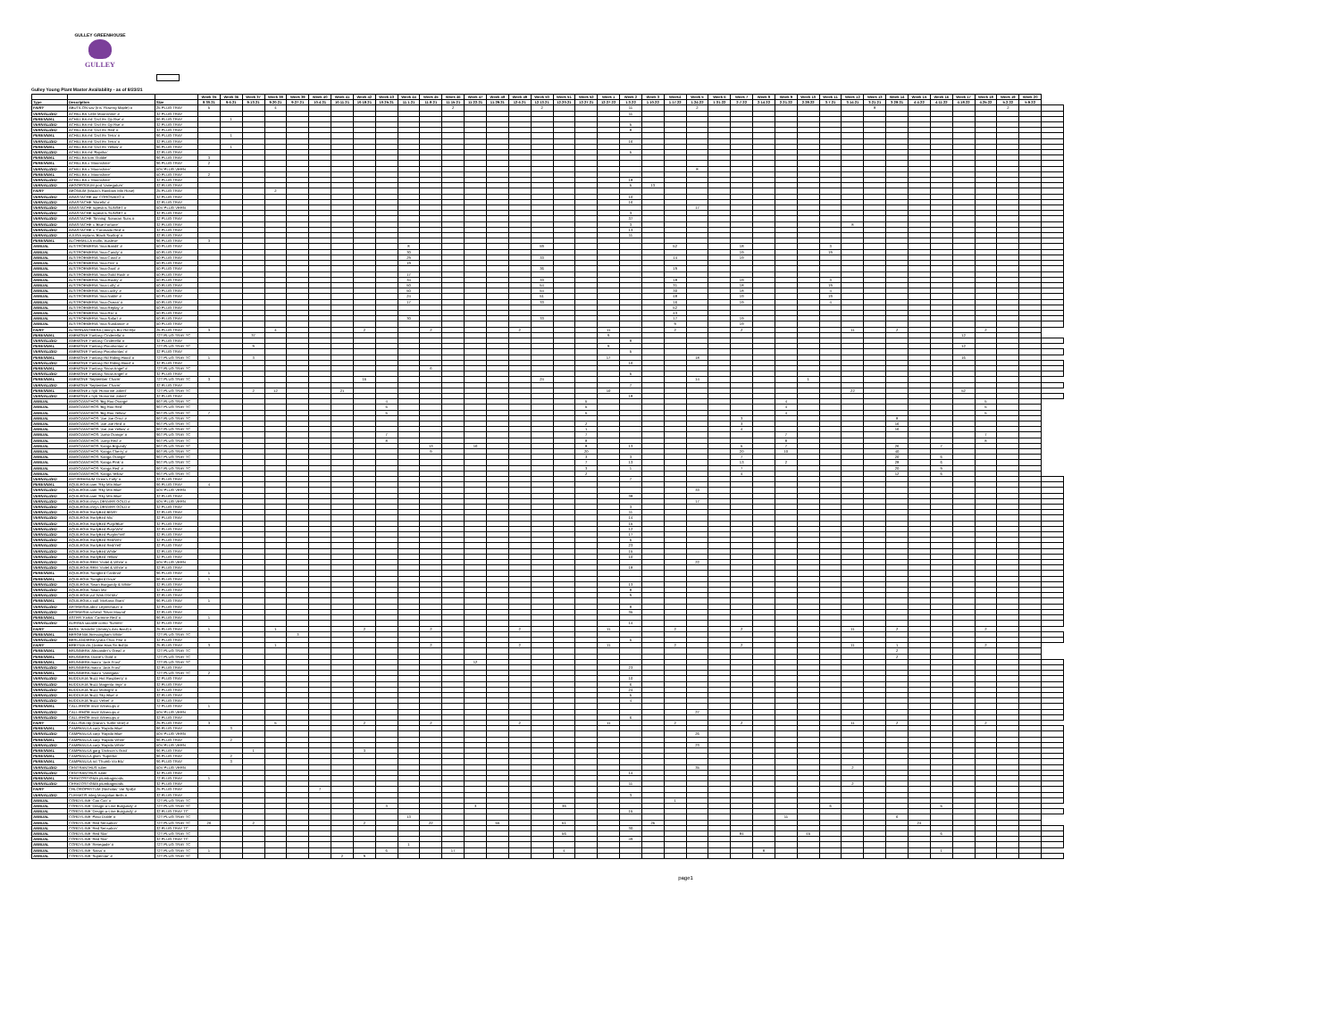GULLEY GREENHOUSE
GULLEY
Gulley Young Plant Master Availability - as of 8/23/21
| | | | Week 35 | Week 36 | Week 37 | Week 38 | Week 39 | Week 40 | Week 41 | Week 42 | Week 43 | Week 44 | Week 45 | Week 46 | Week 47 | Week 48 | Week 49 | Week 50 | Week 51 | Week 52 | Week 1 | Week 2 | Week 3 | Week4 | Week 5 | Week 6 | Week 7 | Week 8 | Week 9 | Week 10 | Week 11 | Week 12 | Week 13 | Week 14 | Week 15 | Week 16 | Week 17 | Week 18 | Week 19 | Week 20 | |
| --- | --- | --- | --- | --- | --- | --- | --- | --- | --- | --- | --- | --- | --- | --- | --- | --- | --- | --- | --- | --- | --- | --- | --- | --- | --- | --- | --- | --- | --- | --- | --- | --- | --- | --- | --- | --- | --- | --- | --- | --- | --- |
| Type | Description | Size | 8.30.21 | 9.6.21 | 9.13.21 | 9.20.21 | 9.27.21 | 10.4.21 | 10.11.21 | 10.18.21 | 10.25.21 | 11.1.21 | 11.8.21 | 11.15.21 | 11.22.21 | 11.29.21 | 12.6.21 | 12.13.21 | 12.20.21 | 12.27.21 | 12.27.22 | 1.3.22 | 1.10.22 | 1.17.22 | 1.24.22 | 1.31.22 | 2.7.22 | 2.14.22 | 2.21.22 | 2.28.22 | 3.7.21 | 3.14.21 | 3.21.21 | 3.28.21 | 4.4.22 | 4.11.22 | 4.18.22 | 4.25.22 | 5.2.22 | 5.9.22 | |
| FAIRY | ABUTILON sav (Iris' Flowrng Maple) # | 25 PLUG TRAY | 5 | | | 4 | | | | | | | | 2 | | | | 2 | | | | 11 | | | 2 | | | | | | | | 8 | | | | | | 2 | | |
| VERNALIZED | ACHILLEA 'Little Moonshine' # | 32 PLUG TRAY | | | | | | | | | | | | | | | | | | | | 11 | | | | | | | | | | | | | | | | | | | |
| PERENNIAL | ACHILLEA mil 'Dsrt Ev Dp Rse' # | 96 PLUG TRAY | | 1 | | | | | | | | | | | | | | | | | | | | | | | | | | | | | | | | | | | | | |
| VERNALIZED | ACHILLEA mil 'Dsrt Ev Dp Rse' # | 32 PLUG TRAY | | | | | | | | | | | | | | | | | | | | 5 | | | | | | | | | | | | | | | | | | | |
| VERNALIZED | ACHILLEA mil 'Dsrt Ev Red' # | 32 PLUG TRAY | | | | | | | | | | | | | | | | | | | | 8 | | | | | | | | | | | | | | | | | | | |
| PERENNIAL | ACHILLEA mil 'Dsrt Ev Terra' # | 96 PLUG TRAY | | 1 | | | | | | | | | | | | | | | | | | | | | | | | | | | | | | | | | | | | | |
| VERNALIZED | ACHILLEA mil 'Dsrt Ev Terra' # | 32 PLUG TRAY | | | | | | | | | | | | | | | | | | | | 16 | | | | | | | | | | | | | | | | | | | |
| PERENNIAL | ACHILLEA mil 'Dsrt Ev Yellow' # | 96 PLUG TRAY | | 1 | | | | | | | | | | | | | | | | | | | | | | | | | | | | | | | | | | | | | |
| VERNALIZED | ACHILLEA mil 'Paprika' | 32 PLUG TRAY | | | | | | | | | | | | | | | | | | | | 5 | | | | | | | | | | | | | | | | | | | |
| PERENNIAL | ACHILLEA tom 'Goldie' | 96 PLUG TRAY | 3 | | | | | | | | | | | | | | | | | | | | | | | | | | | | | | | | | | | | | | |
| PERENNIAL | ACHILLEA x 'Moonshine' | 96 PLUG TRAY | 2 | | | | | | | | | | | | | | | | | | | | | | | | | | | | | | | | | | | | | | |
| VERNALIZED | ACHILLEA x 'Moonshine' | 50V PLUG VERN | | | | | | | | | | | | | | | | | | | | | | | 8 | | | | | | | | | | | | | | | | |
| PERENNIAL | ACHILLEA x 'Moonshine' | 50 PLUG TRAY | 2 | | | | | | | | | | | | | | | | | | | | | | | | | | | | | | | | | | | | | | |
| VERNALIZED | ACHILLEA x 'Moonshine' | 32 PLUG TRAY | | | | | | | | | | | | | | | | | | | | 18 | | | | | | | | | | | | | | | | | | | |
| VERNALIZED | AEGOPODIUM pod 'Variegatum' | 32 PLUG TRAY | | | | | | | | | | | | | | | | | | | | 5 | 13 | | | | | | | | | | | | | | | | | | |
| FAIRY | AEONIUM (Waza's Rainbow Mtn Rose) | 25 PLUG TRAY | | | | 2 | | | | | | | | | | | | | | | | | | | | | | | | | | | | | | | | | | | |
| VERNALIZED | AGASTACHE aur CORONADO # | 32 PLUG TRAY | | | | | | | | | | | | | | | | | | | | 10 | | | | | | | | | | | | | | | | | | | |
| VERNALIZED | AGASTACHE 'Morello' # | 32 PLUG TRAY | | | | | | | | | | | | | | | | | | | | 16 | | | | | | | | | | | | | | | | | | | |
| VERNALIZED | AGASTACHE rupestris SUNSET # | 50V PLUG VERN | | | | | | | | | | | | | | | | | | | | | | | 17 | | | | | | | | | | | | | | | | |
| VERNALIZED | AGASTACHE rupestris SUNSET # | 32 PLUG TRAY | | | | | | | | | | | | | | | | | | | | 3 | | | | | | | | | | | | | | | | | | | |
| VERNALIZED | AGASTACHE 'Sinning' Sonoran Suns # | 32 PLUG TRAY | | | | | | | | | | | | | | | | | | | | 37 | | | | | | | | | | | | | | | | | | | |
| VERNALIZED | AGASTACHE x 'Blue Fortune' | 32 PLUG TRAY | | | | | | | | | | | | | | | | | | | | 3 | | | | | | | | | | 8 | | | | | | | | | |
| VERNALIZED | AGASTACHE x 'Coronado Red' # | 32 PLUG TRAY | | | | | | | | | | | | | | | | | | | | 13 | | | | | | | | | | | | | | | | | | | |
| VERNALIZED | AJUGA reptans 'Black Scallop' # | 32 PLUG TRAY | | | | | | | | | | | | | | | | | | | | 11 | | | | | | | | | | | | | | | | | | | |
| PERENNIAL | ALCHEMILLA mollis 'Auslese' | 96 PLUG TRAY | 3 | | | | | | | | | | | | | | | | | | | | | | | | | | | | | | | | | | | | | | |
| ANNUAL | ALSTROEMERIA 'Inca Bandit' # | 50 PLUG TRAY | | | | | | | | | | 8 | | | | | | 59 | | | | | | 52 | | | 18 | | | | 3 | | | | | | | | | | |
| ANNUAL | ALSTROEMERIA 'Inca Candy' # | 50 PLUG TRAY | | | | | | | | | | 30 | | | | | | | | | | | | | | | 19 | | | | 19 | | | | | | | | | | |
| ANNUAL | ALSTROEMERIA 'Inca Coral' # | 50 PLUG TRAY | | | | | | | | | | 29 | | | | | | 33 | | | | | | 14 | | | 19 | | | | | | | | | | | | | | |
| ANNUAL | ALSTROEMERIA 'Inca Fire' # | 50 PLUG TRAY | | | | | | | | | | 19 | | | | | | | | | | | | | | | | | | | | | | | | | | | | | |
| ANNUAL | ALSTROEMERIA 'Inca Goal' # | 50 PLUG TRAY | | | | | | | | | | | | | | | | 36 | | | | | | 19 | | | | | | | | | | | | | | | | | |
| ANNUAL | ALSTROEMERIA 'Inca Gold Rush' # | 50 PLUG TRAY | | | | | | | | | | 17 | | | | | | | | | | | | | | | | | | | | | | | | | | | | | |
| ANNUAL | ALSTROEMERIA 'Inca Husky' # | 50 PLUG TRAY | | | | | | | | | | 34 | | | | | | 33 | | | | | | 18 | | | 19 | | | | 3 | | | | | | | | | | |
| ANNUAL | ALSTROEMERIA 'Inca Lolly' # | 50 PLUG TRAY | | | | | | | | | | 50 | | | | | | 54 | | | | | | 31 | | | 18 | | | | 19 | | | | | | | | | | |
| ANNUAL | ALSTROEMERIA 'Inca Lucky' # | 50 PLUG TRAY | | | | | | | | | | 50 | | | | | | 54 | | | | | | 30 | | | 18 | | | | 4 | | | | | | | | | | |
| ANNUAL | ALSTROEMERIA 'Inca Noble' # | 50 PLUG TRAY | | | | | | | | | | 24 | | | | | | 51 | | | | | | 48 | | | 19 | | | | 19 | | | | | | | | | | |
| ANNUAL | ALSTROEMERIA 'Inca Ocean' # | 50 PLUG TRAY | | | | | | | | | | 17 | | | | | | 33 | | | | | | 16 | | | 19 | | | | 4 | | | | | | | | | | |
| ANNUAL | ALSTROEMERIA 'Inca Replay' # | 50 PLUG TRAY | | | | | | | | | | | | | | | | | | | | | | 52 | | | | | | | | | | | | | | | | | |
| ANNUAL | ALSTROEMERIA 'Inca Rio' # | 50 PLUG TRAY | | | | | | | | | | | | | | | | | | | | | | 43 | | | | | | | | | | | | | | | | | |
| ANNUAL | ALSTROEMERIA 'Inca Safari' # | 50 PLUG TRAY | | | | | | | | | | 30 | | | | | | 33 | | | | | | 17 | | | 19 | | | | | | | | | | | | | | |
| ANNUAL | ALSTROEMERIA 'Inca Sundance' # | 50 PLUG TRAY | | | | | | | | | | | | | | | | | | | | | | 9 | | | 19 | | | | | | | | | | | | | | |
| FAIRY | ALTERNANTHERA (Jenny's Brz Rd H)# | 25 PLUG TRAY | 3 | | | 4 | | | | 2 | | | 2 | | | | 2 | | | | 11 | | | 2 | | | 2 | | | | | 11 | | 2 | | | | 2 | | | |
| PERENNIAL | ANEMONE 'Fantasy Cinderella' # | 72T PLUG TRAY TC | | | 37 | | | | | | | | | | | | | | | | 9 | | | | | | | | | | | | | | | | 12 | | | | |
| VERNALIZED | ANEMONE 'Fantasy Cinderella' # | 32 PLUG TRAY | | | | | | | | | | | | | | | | | | | | 8 | | | | | | | | | | | | | | | | | | | |
| PERENNIAL | ANEMONE 'Fantasy Pocahontas' # | 72T PLUG TRAY TC | | | 9 | | | | | | | | | | | | | | | | 9 | | | | | | | | | | | | | | | | 12 | | | | |
| VERNALIZED | ANEMONE 'Fantasy Pocahontas' # | 32 PLUG TRAY | | | | | | | | | | | | | | | | | | | | 5 | | | | | | | | | | | | | | | | | | | |
| PERENNIAL | ANEMONE 'Fantasy Rd Riding Hood' # | 72T PLUG TRAY TC | 1 | | 3 | | | | | | | | | | | | | | | | 17 | | | | 18 | | | | | | | | | | | | 16 | | | | |
| VERNALIZED | ANEMONE 'Fantasy Rd Riding Hood' # | 32 PLUG TRAY | | | | | | | | | | | | | | | | | | | | 10 | | | | | | | | | | | | | | | | | | | |
| PERENNIAL | ANEMONE 'Fantasy Snow Angel' # | 72T PLUG TRAY TC | | | | | | | | | | | 6 | | | | | | | | | | | | | | | | | | | | | | | | | | | | |
| VERNALIZED | ANEMONE 'Fantasy Snow Angel' # | 32 PLUG TRAY | | | | | | | | | | | | | | | | | | | | 5 | | | | | | | | | | | | | | | | | | | |
| PERENNIAL | ANEMONE 'September Charm' | 72T PLUG TRAY TC | 3 | | | | | | | 15 | | | | | | | | 24 | | | | | | | 14 | | | | | 1 | | | | | | | | | | | |
| VERNALIZED | ANEMONE 'September Charm' | 32 PLUG TRAY | | | | | | | | | | | | | | | | | | | | 7 | | | | | | | | | | | | | | | | | | | |
| PERENNIAL | ANEMONE x hyb 'Honorine Jobert' | 72T PLUG TRAY TC | | | 2 | 12 | | | 21 | | | | | | | | | | | | 10 | | | | | | | | | | | 22 | | | | | 52 | | | | |
| VERNALIZED | ANEMONE x hyb 'Honorine Jobert' | 32 PLUG TRAY | | | | | | | | | | | | | | | | | | | | 18 | | | | | | | | | | | | | | | | | | | |
| ANNUAL | ANIGOZANTHOS 'Big Roo Orange' | 96T PLUG TRAY TC | | | | | | | | | 4 | | | | | | | | | 5 | | | | | | | | | 4 | | | | | | | | | 5 | | | |
| ANNUAL | ANIGOZANTHOS 'Big Roo Red' | 96T PLUG TRAY TC | | | | | | | | | 5 | | | | | | | | | 5 | | | | | | | | | 4 | | | | | | | | | 5 | | | |
| ANNUAL | ANIGOZANTHOS 'Big Roo Yellow' | 96T PLUG TRAY TC | 7 | | | | | | | | 5 | | | | | | | | | 5 | | | | | | | | | 4 | | | | | | | | | 5 | | | |
| ANNUAL | ANIGOZANTHOS 'Joe Joe Orno' # | 96T PLUG TRAY TC | | | | | | | | | | | | | | | | | | | | | | | | | 3 | | | | | | | 8 | | | | | | | |
| ANNUAL | ANIGOZANTHOS 'Joe Joe Red' # | 96T PLUG TRAY TC | | | | | | | | | | | | | | | | | | 2 | | | | | | | 3 | | | | | | | 16 | | | | | | | |
| ANNUAL | ANIGOZANTHOS 'Joe Joe Yellow' # | 96T PLUG TRAY TC | | | | | | | | | | | | | | | | | | 1 | | | | | | | 4 | | | | | | | 16 | | | | | | | |
| ANNUAL | ANIGOZANTHOS 'Jump Orange' # | 96T PLUG TRAY TC | | | | | | | | | 7 | | | | | | | | | 7 | | | | | | | | | 7 | | | | | | | | | 7 | | | |
| ANNUAL | ANIGOZANTHOS 'Jump Red' # | 96T PLUG TRAY TC | | | | | | | | | 8 | | | | | | | | | 8 | | | | | | | | | 8 | | | | | | | | | 8 | | | |
| ANNUAL | ANIGOZANTHOS 'Kanga Brgundy' | 96T PLUG TRAY TC | | | | | | | | | | | 13 | | 10 | | | | | 8 | | 13 | | | | | 5 | | 7 | | | | | 26 | | 7 | | | | | |
| ANNUAL | ANIGOZANTHOS 'Kanga Cherry' # | 96T PLUG TRAY TC | | | | | | | | | | | 9 | | | | | | | 20 | | | | | | | 20 | | 10 | | | | | 40 | | | | | | | |
| ANNUAL | ANIGOZANTHOS 'Kanga Orange' | 96T PLUG TRAY TC | | | | | | | | | | | | | | | | | | 3 | | 3 | | | | | 7 | | | | | | | 20 | | 6 | | | | | |
| ANNUAL | ANIGOZANTHOS 'Kanga Pink' # | 96T PLUG TRAY TC | | | | | | | | | | | | | | | | | | 7 | | 13 | | | | | 13 | | 2 | | | | | 28 | | 6 | | | | | |
| ANNUAL | ANIGOZANTHOS 'Kanga Red' # | 96T PLUG TRAY TC | | | | | | | | | | | | | | | | | | 3 | | 1 | | | | | 7 | | | | | | | 20 | | 9 | | | | | |
| ANNUAL | ANIGOZANTHOS 'Kanga Yellow' | 96T PLUG TRAY TC | | | | | | | | | | | | | | | | | | 2 | | | | | | | 4 | | | | | | | 12 | | 6 | | | | | |
| VERNALIZED | ANTIRRHINUM 'Drew's Folly' # | 32 PLUG TRAY | | | | | | | | | | | | | | | | | | | | 7 | | | | | | | | | | | | | | | | | | | |
| PERENNIAL | AQUILEGIA caer 'Rky Mtn Blue' | 96 PLUG TRAY | 4 | | | | | | | | | | | | | | | | | | | | | | | | | | | | | | | | | | | | | | |
| VERNALIZED | AQUILEGIA caer 'Rky Mtn Blue' | 50V PLUG VERN | | | | | | | | | | | | | | | | | | | | | | | 33 | | | | | | | | | | | | | | | | |
| VERNALIZED | AQUILEGIA caer 'Rky Mtn Blue' | 32 PLUG TRAY | | | | | | | | | | | | | | | | | | | | 38 | | | | | | | | | | | | | | | | | | | |
| VERNALIZED | AQUILEGIA chrys DENVER GOLD # | 50V PLUG VERN | | | | | | | | | | | | | | | | | | | | | | | 17 | | | | | | | | | | | | | | | | |
| VERNALIZED | AQUILEGIA chrys DENVER GOLD # | 32 PLUG TRAY | | | | | | | | | | | | | | | | | | | | 3 | | | | | | | | | | | | | | | | | | | |
| VERNALIZED | AQUILEGIA 'EarlyBird Bl/Wh' | 32 PLUG TRAY | | | | | | | | | | | | | | | | | | | | 11 | | | | | | | | | | | | | | | | | | | |
| VERNALIZED | AQUILEGIA 'EarlyBird Mix' | 32 PLUG TRAY | | | | | | | | | | | | | | | | | | | | 14 | | | | | | | | | | | | | | | | | | | |
| VERNALIZED | AQUILEGIA 'EarlyBird Purp/Blue' | 32 PLUG TRAY | | | | | | | | | | | | | | | | | | | | 15 | | | | | | | | | | | | | | | | | | | |
| VERNALIZED | AQUILEGIA 'EarlyBird Purp/Wht' | 32 PLUG TRAY | | | | | | | | | | | | | | | | | | | | 12 | | | | | | | | | | | | | | | | | | | |
| VERNALIZED | AQUILEGIA 'EarlyBird Purple/Yell' | 32 PLUG TRAY | | | | | | | | | | | | | | | | | | | | 17 | | | | | | | | | | | | | | | | | | | |
| VERNALIZED | AQUILEGIA 'EarlyBird Red/Wht' | 32 PLUG TRAY | | | | | | | | | | | | | | | | | | | | 5 | | | | | | | | | | | | | | | | | | | |
| VERNALIZED | AQUILEGIA 'EarlyBird Red/Yell' | 32 PLUG TRAY | | | | | | | | | | | | | | | | | | | | 23 | | | | | | | | | | | | | | | | | | | |
| VERNALIZED | AQUILEGIA 'EarlyBird White' | 32 PLUG TRAY | | | | | | | | | | | | | | | | | | | | 15 | | | | | | | | | | | | | | | | | | | |
| VERNALIZED | AQUILEGIA 'EarlyBird Yellow' | 32 PLUG TRAY | | | | | | | | | | | | | | | | | | | | 10 | | | | | | | | | | | | | | | | | | | |
| VERNALIZED | AQUILEGIA REM 'Violet & White' # | 50V PLUG VERN | | | | | | | | | | | | | | | | | | | | | | | 22 | | | | | | | | | | | | | | | | |
| VERNALIZED | AQUILEGIA REM 'Violet & White' # | 32 PLUG TRAY | | | | | | | | | | | | | | | | | | | | 18 | | | | | | | | | | | | | | | | | | | |
| PERENNIAL | AQUILEGIA 'Songbird Cardinal' | 96 PLUG TRAY | 1 | | | | | | | | | | | | | | | | | | | | | | | | | | | | | | | | | | | | | | |
| PERENNIAL | AQUILEGIA 'Songbird Dove' | 96 PLUG TRAY | 1 | | | | | | | | | | | | | | | | | | | | | | | | | | | | | | | | | | | | | | |
| VERNALIZED | AQUILEGIA 'Swan Burgundy & White' | 32 PLUG TRAY | | | | | | | | | | | | | | | | | | | | 13 | | | | | | | | | | | | | | | | | | | |
| VERNALIZED | AQUILEGIA 'Swan Mix' | 32 PLUG TRAY | | | | | | | | | | | | | | | | | | | | 8 | | | | | | | | | | | | | | | | | | | |
| VERNALIZED | AQUILEGIA vul 'Wnk Dbl Mix' | 32 PLUG TRAY | | | | | | | | | | | | | | | | | | | | 9 | | | | | | | | | | | | | | | | | | | |
| PERENNIAL | AQUILEGIA x cult 'McKana Giant' | 96 PLUG TRAY | 1 | | | | | | | | | | | | | | | | | | | | | | | | | | | | | | | | | | | | | | |
| VERNALIZED | ARTEMISIA abro' Leprechaun' # | 32 PLUG TRAY | | | | | | | | | | | | | | | | | | | | 8 | | | | | | | | | | | | | | | | | | | |
| VERNALIZED | ARTEMISIA schmid 'Silver Mound' | 32 PLUG TRAY | | | | | | | | | | | | | | | | | | | | 35 | | | | | | | | | | | | | | | | | | | |
| PERENNIAL | ASTER 'Kickin' Carmine Red' # | 96 PLUG TRAY | 1 | | | | | | | | | | | | | | | | | | | | | | | | | | | | | | | | | | | | | | |
| VERNALIZED | AURINIA saxatile como 'Summit' | 32 PLUG TRAY | | | | | | | | | | | | | | | | | | | | 14 | | | | | | | | | | | | | | | | | | | |
| FAIRY | BASIL 'Aristotle' (Jimmy's Aris Basil) # | 25 PLUG TRAY | 1 | | | 1 | | | | 2 | | | 2 | | | | 2 | | | | 11 | | | 2 | | | 2 | | | | | 11 | | 2 | | | | 2 | | | |
| PERENNIAL | BERGENIA 'Bressingham White' | 72T PLUG TRAY TC | | | | | 3 | | | | | | | | | | | | | | | | | | | | | | | | | | | | | | | | | | |
| VERNALIZED | BERLANDIERA lyrata Choc Flwr # | 32 PLUG TRAY | | | | | | | | | | | | | | | | | | | | 5 | | | | | | | | | | | | | | | | | | | |
| FAIRY | BREYNIA dis (Jamie Haw Sn Bsh)# | 25 PLUG TRAY | 3 | | | 1 | | | | | | | 2 | | | | 2 | | | | 11 | | | 2 | | | 2 | | | | | 11 | | 1 | | | | 2 | | | |
| PERENNIAL | BRUNNERA 'Alexander's Great' # | 72T PLUG TRAY TC | | | | | | | | | | | | | | | | | | | | | | | | | | | | | | | | 2 | | | | | | | |
| PERENNIAL | BRUNNERA 'Diane's Gold' # | 72T PLUG TRAY TC | | | | | | | | | | | | | | | | | | | | | | | | | | | | | | | | 2 | | | | | | | |
| PERENNIAL | BRUNNERA macro 'Jack Frost' | 72T PLUG TRAY TC | | | | | | | | | | | | | 12 | | | | | | | | | | | | | | | | | | | | | | | | | | |
| VERNALIZED | BRUNNERA macro 'Jack Frost' | 32 PLUG TRAY | | | | | | | | | | | | | | | | | | | | 23 | | | | | | | | | | | | | | | | | | | |
| PERENNIAL | BRUNNERA macro 'Variegata' | 72T PLUG TRAY TC | 2 | | | | | | | | | | | | | | | | | | | | | | | | | | | | | | | | | | | | | | |
| VERNALIZED | BUDDLEJA 'Buzz Hot Raspberry' # | 32 PLUG TRAY | | | | | | | | | | | | | | | | | | | | 10 | | | | | | | | | | | | | | | | | | | |
| VERNALIZED | BUDDLEJA 'Buzz Magenta Impr' # | 32 PLUG TRAY | | | | | | | | | | | | | | | | | | | | 6 | | | | | | | | | | | | | | | | | | | |
| VERNALIZED | BUDDLEJA 'Buzz Midnight' # | 32 PLUG TRAY | | | | | | | | | | | | | | | | | | | | 24 | | | | | | | | | | | | | | | | | | | |
| VERNALIZED | BUDDLEJA 'Buzz Sky Blue' # | 32 PLUG TRAY | | | | | | | | | | | | | | | | | | | | 5 | | | | | | | | | | | | | | | | | | | |
| VERNALIZED | BUDDLEJA 'Buzz Velvet' # | 32 PLUG TRAY | | | | | | | | | | | | | | | | | | | | 4 | | | | | | | | | | | | | | | | | | | |
| PERENNIAL | CALLIRHOE invol Winecups # | 72 PLUG TRAY | 1 | | | | | | | | | | | | | | | | | | | | | | | | | | | | | | | | | | | | | | |
| VERNALIZED | CALLIRHOE invol Winecups # | 50V PLUG VERN | | | | | | | | | | | | | | | | | | | | | | | 27 | | | | | | | | | | | | | | | | |
| VERNALIZED | CALLIRHOE invol Winecups # | 32 PLUG TRAY | | | | | | | | | | | | | | | | | | | | 6 | | | | | | | | | | | | | | | | | | | |
| FAIRY | CALLISIA rep (Dana's Turtle Vine) # | 25 PLUG TRAY | 3 | | | 5 | | | | 2 | | | 2 | | | | 2 | | | | 11 | | | 2 | | | 2 | | | | | 11 | | 2 | | | | 2 | | | |
| PERENNIAL | CAMPANULA carp 'Rapido Blue' | 96 PLUG TRAY | | 3 | | | | | | | | | | | | | | | | | | | | | | | | | | | | | | | | | | | | | |
| VERNALIZED | CAMPANULA carp 'Rapido Blue' | 50V PLUG VERN | | | | | | | | | | | | | | | | | | | | | | | 26 | | | | | | | | | | | | | | | | |
| PERENNIAL | CAMPANULA carp 'Rapido White' | 96 PLUG TRAY | | 2 | | | | | | | | | | | | | | | | | | | | | | | | | | | | | | | | | | | | | |
| VERNALIZED | CAMPANULA carp 'Rapido White' | 50V PLUG VERN | | | | | | | | | | | | | | | | | | | | | | | 23 | | | | | | | | | | | | | | | | |
| PERENNIAL | CAMPANULA garg 'Dickson's Gold' | 96 PLUG TRAY | | | 1 | | | | | 3 | | | | | | | | | | | | | | | | | | | | | | | | | | | | | | | |
| PERENNIAL | CAMPANULA glom 'Superba' | 96 PLUG TRAY | | 2 | | | | | | | | | | | | | | | | | | | | | | | | | | | | | | | | | | | | | |
| PERENNIAL | CAMPANULA rot 'Thumb Vio Blu' | 96 PLUG TRAY | | 3 | | | | | | | | | | | | | | | | | | | | | | | | | | | | | | | | | | | | | |
| VERNALIZED | CENTRANTHUS ruber | 50V PLUG VERN | | | | | | | | | | | | | | | | | | | | | | | 35 | | | | | | | 2 | | | | | | | | | |
| VERNALIZED | CENTRANTHUS ruber | 32 PLUG TRAY | | | | | | | | | | | | | | | | | | | | 14 | | | | | | | | | | | | | | | | | | | |
| PERENNIAL | CERATOSTIGMA plumbaginoids | 72 PLUG TRAY | 1 | | | | | | | | | | | | | | | | | | | | | | | | | | | | | | | | | | | | | | |
| VERNALIZED | CERATOSTIGMA plumbaginoids | 32 PLUG TRAY | | | | | | | | | | | | | | | | | | | | 11 | | | | | | | | | | 2 | | | | | | | | | |
| FAIRY | CHLOROPHYTUM (Nicholas' Var Spd)# | 25 PLUG TRAY | | | | | | 7 | | | | | | | | | | | | | | | | | | | | | | | | | | | | | | | | | |
| VERNALIZED | CLEMATIS integ Mongolian Bells # | 32 PLUG TRAY | | | | | | | | | | | | | | | | | | | | 3 | | | | | | | | | | | | | | | | | | | |
| ANNUAL | CORDYLINE 'Can Can' # | 72T PLUG TRAY TC | | | | | | | | | | | | | | | | | | | | | | 1 | | | | | | | | | | | | | | | | | |
| ANNUAL | CORDYLINE 'Design-a-Line Burgundy' # | 72T PLUG TRAY TC | | | | | | | | | 3 | | | | 3 | | | | 36 | | | | | | | | | | | | 6 | | | | | 5 | | | | | |
| ANNUAL | CORDYLINE 'Design-a-Line Burgundy' # | 32 PLUG TRAY TC | | | | | | | | | | | | | | | | | | | | 15 | | | | | | | | | | | | | | | | | | | |
| ANNUAL | CORDYLINE 'Paso Doble' # | 72T PLUG TRAY TC | | | | | | | | | | 13 | | | | | | | | | | | | | | | | | 11 | | | | | 6 | | | | | | | |
| ANNUAL | CORDYLINE 'Red Sensation' | 72T PLUG TRAY TC | 26 | | 2 | | | | | 2 | | | 22 | | | 55 | | | 51 | | | | 25 | | | | | | | | | | | | 24 | | | | | | |
| ANNUAL | CORDYLINE 'Red Sensation' | 32 PLUG TRAY TC | | | | | | | | | | | | | | | | | | | | 30 | | | | | | | | | | | | | | | | | | | |
| ANNUAL | CORDYLINE 'Red Star' | 72T PLUG TRAY TC | | | | | | | | | | | | | | | | | 56 | | | | | | | | 84 | | | 45 | | | | | | 6 | | | | | |
| ANNUAL | CORDYLINE 'Red Star' | 32 PLUG TRAY TC | | | | | | | | | | | | | | | | | | | | 49 | | | | | | | | | | | | | | | | | | | |
| ANNUAL | CORDYLINE 'Renegade' # | 72T PLUG TRAY TC | | | | | | | | | | 1 | | | | | | | | | | | | | | | | | | | | | | | | | | | | | |
| ANNUAL | CORDYLINE 'Salsa' # | 72T PLUG TRAY TC | 1 | | | | | | | | 6 | | | 17 | | | | | 4 | | | | | | | | | 8 | | | | | | | | 1 | | | | | |
| ANNUAL | CORDYLINE 'Superstar' # | 72T PLUG TRAY TC | | | | | | | 2 | 9 | | | | | | | | | | | | | | | | | | | | | | | | | | | | | | | |
page1